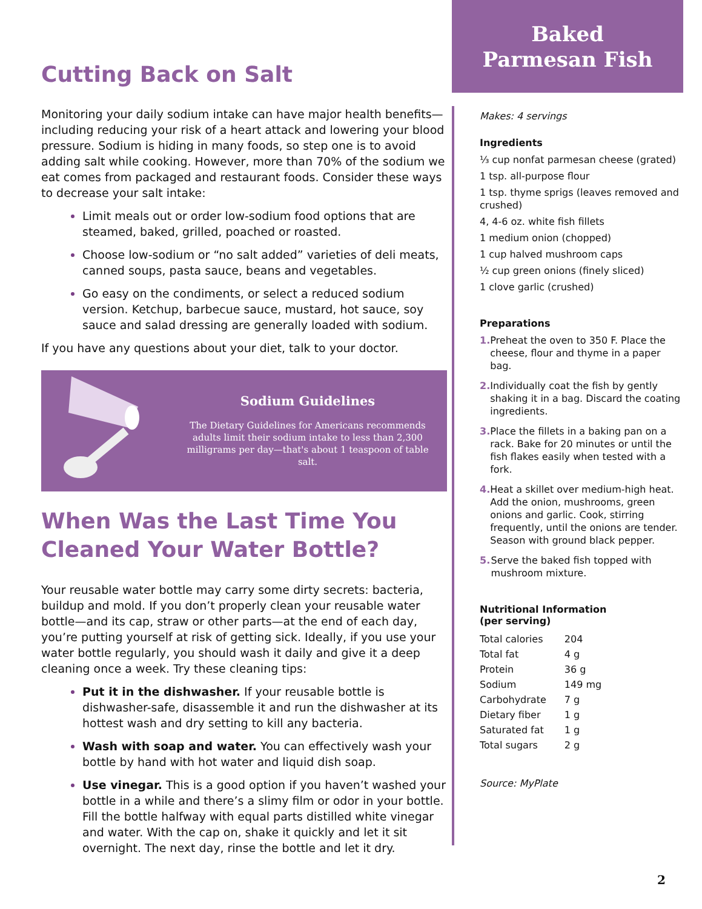Cutting Back on Salt
Monitoring your daily sodium intake can have major health benefits—including reducing your risk of a heart attack and lowering your blood pressure. Sodium is hiding in many foods, so step one is to avoid adding salt while cooking. However, more than 70% of the sodium we eat comes from packaged and restaurant foods. Consider these ways to decrease your salt intake:
Limit meals out or order low-sodium food options that are steamed, baked, grilled, poached or roasted.
Choose low-sodium or “no salt added” varieties of deli meats, canned soups, pasta sauce, beans and vegetables.
Go easy on the condiments, or select a reduced sodium version. Ketchup, barbecue sauce, mustard, hot sauce, soy sauce and salad dressing are generally loaded with sodium.
If you have any questions about your diet, talk to your doctor.
Sodium Guidelines
The Dietary Guidelines for Americans recommends adults limit their sodium intake to less than 2,300 milligrams per day—that's about 1 teaspoon of table salt.
When Was the Last Time You Cleaned Your Water Bottle?
Your reusable water bottle may carry some dirty secrets: bacteria, buildup and mold. If you don’t properly clean your reusable water bottle—and its cap, straw or other parts—at the end of each day, you’re putting yourself at risk of getting sick. Ideally, if you use your water bottle regularly, you should wash it daily and give it a deep cleaning once a week. Try these cleaning tips:
Put it in the dishwasher. If your reusable bottle is dishwasher-safe, disassemble it and run the dishwasher at its hottest wash and dry setting to kill any bacteria.
Wash with soap and water. You can effectively wash your bottle by hand with hot water and liquid dish soap.
Use vinegar. This is a good option if you haven’t washed your bottle in a while and there’s a slimy film or odor in your bottle. Fill the bottle halfway with equal parts distilled white vinegar and water. With the cap on, shake it quickly and let it sit overnight. The next day, rinse the bottle and let it dry.
Baked
Parmesan Fish
Makes: 4 servings
Ingredients
⅓ cup nonfat parmesan cheese (grated)
1 tsp. all-purpose flour
1 tsp. thyme sprigs (leaves removed and crushed)
4, 4-6 oz. white fish fillets
1 medium onion (chopped)
1 cup halved mushroom caps
½ cup green onions (finely sliced)
1 clove garlic (crushed)
Preparations
1. Preheat the oven to 350 F. Place the cheese, flour and thyme in a paper bag.
2. Individually coat the fish by gently shaking it in a bag. Discard the coating ingredients.
3. Place the fillets in a baking pan on a rack. Bake for 20 minutes or until the fish flakes easily when tested with a fork.
4. Heat a skillet over medium-high heat. Add the onion, mushrooms, green onions and garlic. Cook, stirring frequently, until the onions are tender. Season with ground black pepper.
5. Serve the baked fish topped with mushroom mixture.
Nutritional Information
(per serving)
| Total calories | 204 |
| Total fat | 4 g |
| Protein | 36 g |
| Sodium | 149 mg |
| Carbohydrate | 7 g |
| Dietary fiber | 1 g |
| Saturated fat | 1 g |
| Total sugars | 2 g |
Source: MyPlate
2